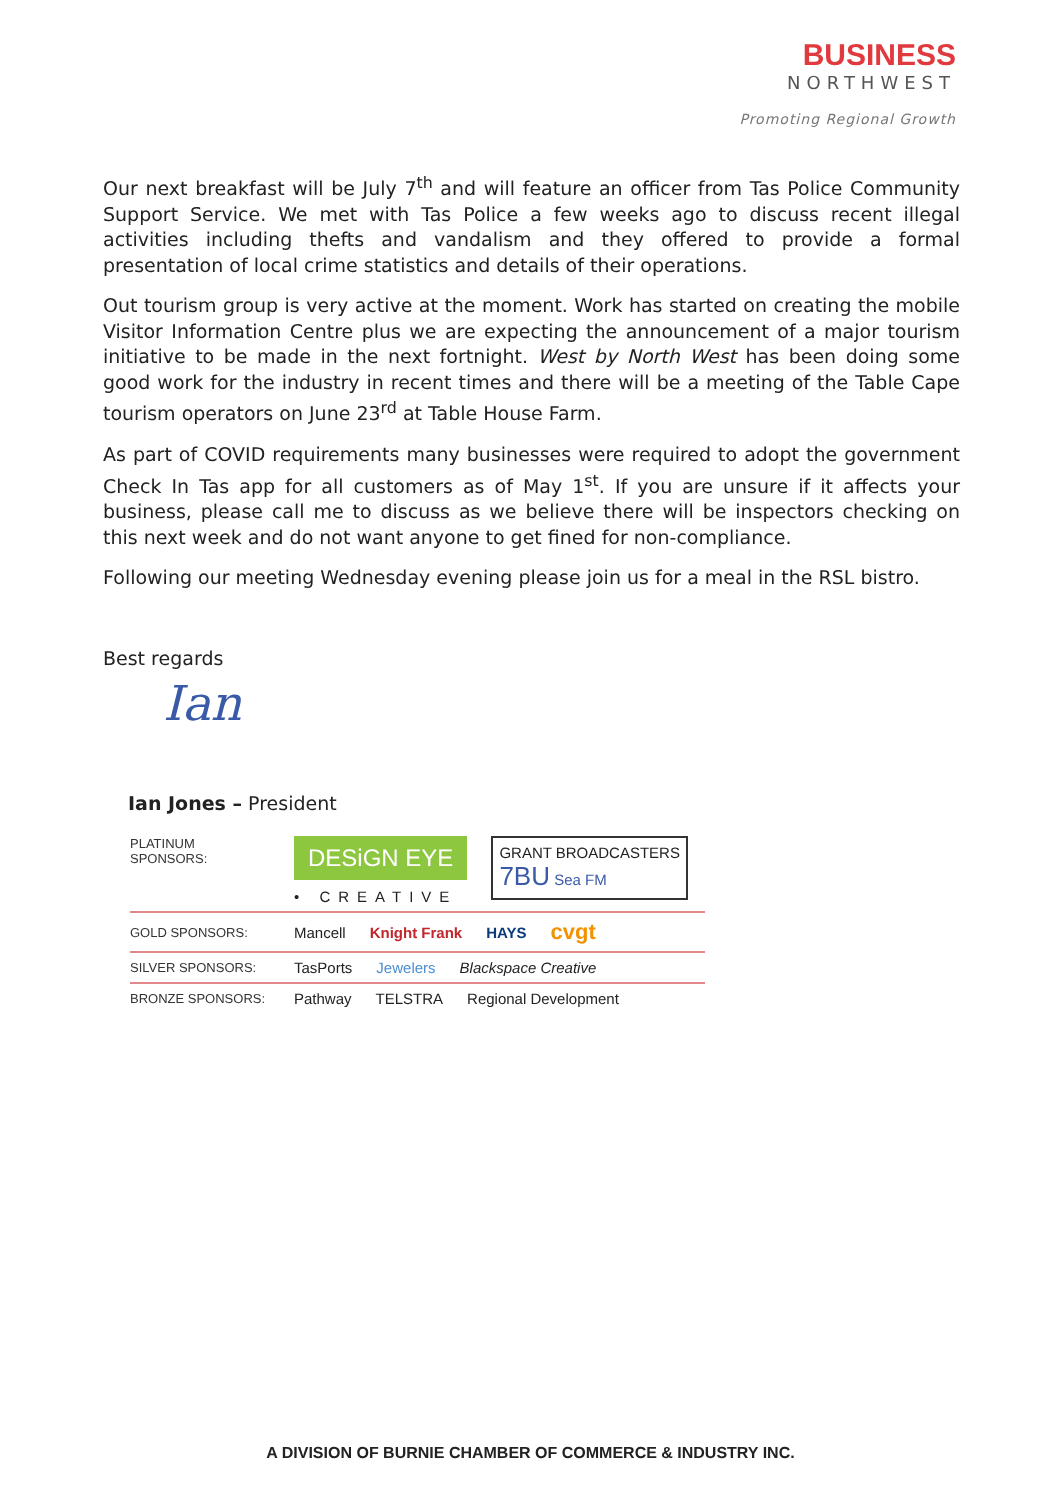BUSINESS
NORTHWEST
Promoting Regional Growth
Our next breakfast will be July 7<sup>th</sup> and will feature an officer from Tas Police Community Support Service. We met with Tas Police a few weeks ago to discuss recent illegal activities including thefts and vandalism and they offered to provide a formal presentation of local crime statistics and details of their operations.
Out tourism group is very active at the moment. Work has started on creating the mobile Visitor Information Centre plus we are expecting the announcement of a major tourism initiative to be made in the next fortnight. West by North West has been doing some good work for the industry in recent times and there will be a meeting of the Table Cape tourism operators on June 23<sup>rd</sup> at Table House Farm.
As part of COVID requirements many businesses were required to adopt the government Check In Tas app for all customers as of May 1<sup>st</sup>. If you are unsure if it affects your business, please call me to discuss as we believe there will be inspectors checking on this next week and do not want anyone to get fined for non-compliance.
Following our meeting Wednesday evening please join us for a meal in the RSL bistro.
Best regards
Ian
Ian Jones – President
PLATINUM SPONSORS:
DESiGN EYE
• CREATIVE
GRANT BROADCASTERS
7BU Sea FM
GOLD SPONSORS:
Mancell Knight Frank HAYS cvgt
SILVER SPONSORS:
TasPorts Jewelers Blackspace Creative
BRONZE SPONSORS:
Pathway TELSTRA Regional Development
A DIVISION OF BURNIE CHAMBER OF COMMERCE & INDUSTRY INC.